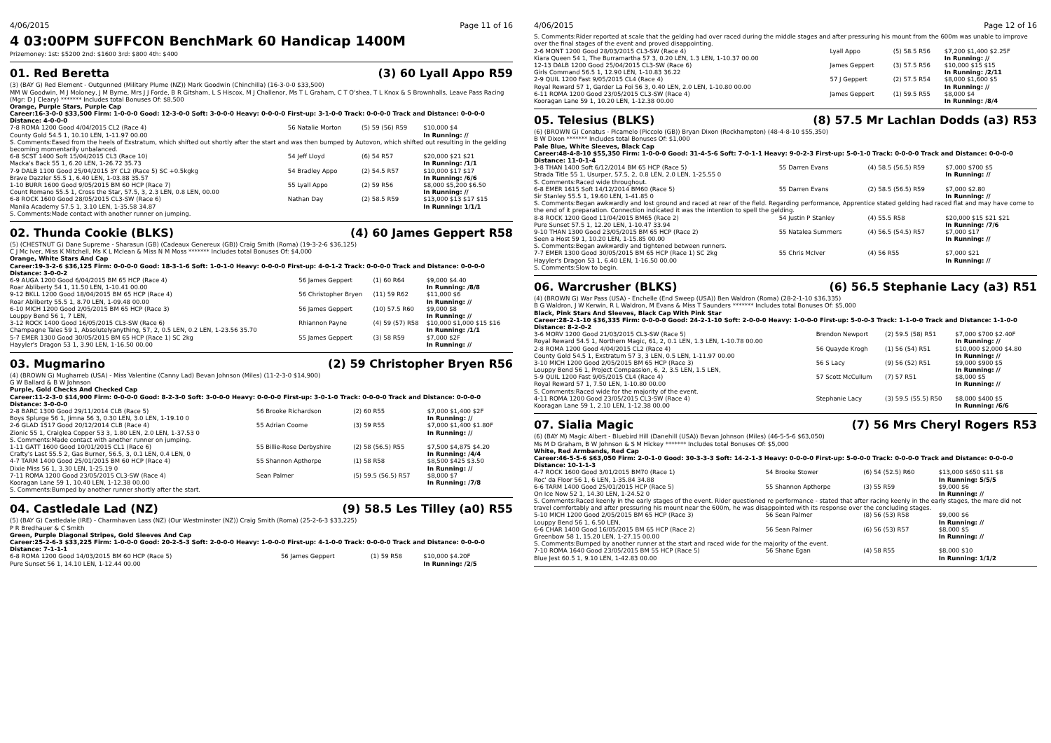4/06/2015 Page 11 of 16
4 03:00PM SUFFCON BenchMark 60 Handicap 1400M
Prizemoney: 1st: $5200 2nd: $1600 3rd: $800 4th: $400
01. Red Beretta (3) 60 Lyall Appo R59
(3) (BAY G) Red Element - Outgunned (Military Plume (NZ)) Mark Goodwin (Chinchilla) (16-3-0-0 $33,500)
MM W Goodwin, M J Moloney, J M Byrne, Mrs J J Forde, B R Gitsham, L S Hiscox, M J Challenor, Ms T L Graham, C T O'shea, T L Knox & S Brownhalls, Leave Pass Racing (Mgr: D J Cleary) ******* Includes total Bonuses Of: $8,500
Orange, Purple Stars, Purple Cap
Career:16-3-0-0 $33,500 Firm: 1-0-0-0 Good: 12-3-0-0 Soft: 3-0-0-0 Heavy: 0-0-0-0 First-up: 3-1-0-0 Track: 0-0-0-0 Track and Distance: 0-0-0-0 Distance: 4-0-0-0
| 7-8 ROMA 1200 Good 4/04/2015 CL2 (Race 4) County Gold 54.5 1, 10.10 LEN, 1-11.97 00.00 | 56 Natalie Morton | (5) 59 (56) R59 | $10,000 $4 In Running: // |
| S. Comments:Eased from the heels of Exstratum, which shifted out shortly after the start and was then bumped by Autovon, which shifted out resulting in the gelding becoming momentarily unbalanced. | | | |
| 6-8 SCST 1400 Soft 15/04/2015 CL3 (Race 10) Macka's Back 55 1, 6.20 LEN, 1-26.72 35.73 | 54 Jeff Lloyd | (6) 54 R57 | $20,000 $21 $21 In Running: /1/1 |
| 7-9 DALB 1100 Good 25/04/2015 3Y CL2 (Race 5) SC +0.5kgkg Brave Dazzler 55.5 1, 6.40 LEN, 1-03.88 35.57 | 54 Bradley Appo | (2) 54.5 R57 | $10,000 $17 $17 In Running: /6/6 |
| 1-10 BURR 1600 Good 9/05/2015 BM 60 HCP (Race 7) Count Romano 55.5 1, Cross the Star, 57.5, 3, 2.3 LEN, 0.8 LEN, 00.00 | 55 Lyall Appo | (2) 59 R56 | $8,000 $5,200 $6.50 In Running: // |
| 6-8 ROCK 1600 Good 28/05/2015 CL3-SW (Race 6) Manila Academy 57.5 1, 3.10 LEN, 1-35.58 34.87 | Nathan Day | (2) 58.5 R59 | $13,000 $13 $17 $15 In Running: 1/1/1 |
| S. Comments:Made contact with another runner on jumping. | | | |
02. Thunda Cookie (BLKS) (4) 60 James Geppert R58
(5) (CHESTNUT G) Dane Supreme - Sharasun (GB) (Cadeaux Genereux (GB)) Craig Smith (Roma) (19-3-2-6 $36,125)
C J Mc Iver, Miss K Mitchell, Ms K L Mclean & Miss N M Moss ******* Includes total Bonuses Of: $4,000
Orange, White Stars And Cap
Career:19-3-2-6 $36,125 Firm: 0-0-0-0 Good: 18-3-1-6 Soft: 1-0-1-0 Heavy: 0-0-0-0 First-up: 4-0-1-2 Track: 0-0-0-0 Track and Distance: 0-0-0-0 Distance: 3-0-0-2
| 6-9 AUGA 1200 Good 6/04/2015 BM 65 HCP (Race 4) Roar Abliberty 54 1, 11.50 LEN, 1-10.41 00.00 | 56 James Geppert | (1) 60 R64 | $9,000 $4.40 In Running: /8/8 |
| 9-12 BKLL 1200 Good 18/04/2015 BM 65 HCP (Race 4) Roar Abliberty 55.5 1, 8.70 LEN, 1-09.48 00.00 | 56 Christopher Bryen | (11) 59 R62 | $11,000 $6 In Running: // |
| 6-10 MICH 1200 Good 2/05/2015 BM 65 HCP (Race 3) Louppy Bend 56 1, 7 LEN, | 56 James Geppert | (10) 57.5 R60 | $9,000 $8 In Running: // |
| 3-12 ROCK 1400 Good 16/05/2015 CL3-SW (Race 6) Champagne Tales 59 1, Absolutelyanything, 57, 2, 0.5 LEN, 0.2 LEN, 1-23.56 35.70 | Rhiannon Payne | (4) 59 (57) R58 | $10,000 $1,000 $15 $16 In Running: /1/1 |
| 5-7 EMER 1300 Good 30/05/2015 BM 65 HCP (Race 1) SC 2kg Hayyler's Dragon 53 1, 3.90 LEN, 1-16.50 00.00 | 55 James Geppert | (3) 58 R59 | $7,000 $2F In Running: // |
03. Mugmarino (2) 59 Christopher Bryen R56
(4) (BROWN G) Mugharreb (USA) - Miss Valentine (Canny Lad) Bevan Johnson (Miles) (11-2-3-0 $14,900)
G W Ballard & B W Johnson
Purple, Gold Checks And Checked Cap
Career:11-2-3-0 $14,900 Firm: 0-0-0-0 Good: 8-2-3-0 Soft: 3-0-0-0 Heavy: 0-0-0-0 First-up: 3-0-1-0 Track: 0-0-0-0 Track and Distance: 0-0-0-0 Distance: 3-0-0-0
| 2-8 BARC 1300 Good 29/11/2014 CLB (Race 5) Boys Splurge 56 1, Jimna 56 3, 0.30 LEN, 3.0 LEN, 1-19.10 0 | 56 Brooke Richardson | (2) 60 R55 | $7,000 $1,400 $2F In Running: // |
| 2-6 GLAD 1517 Good 20/12/2014 CLB (Race 4) Zionic 55 1, Craiglea Copper 53 3, 1.80 LEN, 2.0 LEN, 1-37.53 0 | 55 Adrian Coome | (3) 59 R55 | $7,000 $1,400 $1.80F In Running: // |
| S. Comments:Made contact with another runner on jumping. | | | |
| 1-11 GATT 1600 Good 10/01/2015 CL1 (Race 6) Crafty's Last 55.5 2, Gas Burner, 56.5, 3, 0.1 LEN, 0.4 LEN, 0 | 55 Billie-Rose Derbyshire | (2) 58 (56.5) R55 | $7,500 $4,875 $4.20 In Running: /4/4 |
| 4-7 TARM 1400 Good 25/01/2015 BM 60 HCP (Race 4) Dixie Miss 56 1, 3.30 LEN, 1-25.19 0 | 55 Shannon Apthorpe | (1) 58 R58 | $8,500 $425 $3.50 In Running: // |
| 7-11 ROMA 1200 Good 23/05/2015 CL3-SW (Race 4) Kooragan Lane 59 1, 10.40 LEN, 1-12.38 00.00 | Sean Palmer | (5) 59.5 (56.5) R57 | $8,000 $7 In Running: /7/8 |
| S. Comments:Bumped by another runner shortly after the start. | | | |
04. Castledale Lad (NZ) (9) 58.5 Les Tilley (a0) R55
(5) (BAY G) Castledale (IRE) - Charmhaven Lass (NZ) (Our Westminster (NZ)) Craig Smith (Roma) (25-2-6-3 $33,225)
P R Bredhauer & C Smith
Green, Purple Diagonal Stripes, Gold Sleeves And Cap
Career:25-2-6-3 $33,225 Firm: 1-0-0-0 Good: 20-2-5-3 Soft: 2-0-0-0 Heavy: 1-0-0-0 First-up: 4-1-0-0 Track: 0-0-0-0 Track and Distance: 0-0-0-0 Distance: 7-1-1-1
| 6-8 ROMA 1200 Good 14/03/2015 BM 60 HCP (Race 5) Pure Sunset 56 1, 14.10 LEN, 1-12.44 00.00 | 56 James Geppert | (1) 59 R58 | $10,000 $4.20F In Running: /2/5 |
4/06/2015 Page 12 of 16
| S. Comments:Rider reported at scale that the gelding had over raced during the middle stages and after pressuring his mount from the 600m was unable to improve over the final stages of the event and proved disappointing. | | | |
| 2-6 MONT 1200 Good 28/03/2015 CL3-SW (Race 4) Kiara Queen 54 1, The Burramartha 57 3, 0.20 LEN, 1.3 LEN, 1-10.37 00.00 | Lyall Appo | (5) 58.5 R56 | $7,200 $1,400 $2.25F In Running: // |
| 12-13 DALB 1200 Good 25/04/2015 CL3-SW (Race 6) Girls Command 56.5 1, 12.90 LEN, 1-10.83 36.22 | James Geppert | (3) 57.5 R56 | $10,000 $15 $15 In Running: /2/11 |
| 2-9 QUIL 1200 Fast 9/05/2015 CL4 (Race 4) Royal Reward 57 1, Garder La Foi 56 3, 0.40 LEN, 2.0 LEN, 1-10.80 00.00 | 57 J Geppert | (2) 57.5 R54 | $8,000 $1,600 $5 In Running: // |
| 6-11 ROMA 1200 Good 23/05/2015 CL3-SW (Race 4) Kooragan Lane 59 1, 10.20 LEN, 1-12.38 00.00 | James Geppert | (1) 59.5 R55 | $8,000 $4 In Running: /8/4 |
05. Telesius (BLKS) (8) 57.5 Mr Lachlan Dodds (a3) R53
(6) (BROWN G) Conatus - Picamelo (Piccolo (GB)) Bryan Dixon (Rockhampton) (48-4-8-10 $55,350)
B W Dixon ******* Includes total Bonuses Of: $1,000
Pale Blue, White Sleeves, Black Cap
Career:48-4-8-10 $55,350 Firm: 1-0-0-0 Good: 31-4-5-6 Soft: 7-0-1-1 Heavy: 9-0-2-3 First-up: 5-0-1-0 Track: 0-0-0-0 Track and Distance: 0-0-0-0 Distance: 11-0-1-4
| 3-8 THAN 1400 Soft 6/12/2014 BM 65 HCP (Race 5) Strada Title 55 1, Usurper, 57.5, 2, 0.8 LEN, 2.0 LEN, 1-25.55 0 | 55 Darren Evans | (4) 58.5 (56.5) R59 | $7,000 $700 $5 In Running: // |
| S. Comments:Raced wide throughout. | | | |
| 6-8 EMER 1615 Soft 14/12/2014 BM60 (Race 5) Sir Stanley 55.5 1, 19.60 LEN, 1-41.85 0 | 55 Darren Evans | (2) 58.5 (56.5) R59 | $7,000 $2.80 In Running: // |
| S. Comments:Began awkwardly and lost ground and raced at rear of the field. Regarding performance, Apprentice stated gelding had raced flat and may have come to the end of it preparation. Connection indicated it was the intention to spell the gelding. | | | |
| 8-8 ROCK 1200 Good 11/04/2015 BM65 (Race 2) Pure Sunset 57.5 1, 12.20 LEN, 1-10.47 33.94 | 54 Justin P Stanley | (4) 55.5 R58 | $20,000 $15 $21 $21 In Running: /7/6 |
| 9-10 THAN 1300 Good 23/05/2015 BM 65 HCP (Race 2) Seen a Host 59 1, 10.20 LEN, 1-15.85 00.00 | 55 Natalea Summers | (4) 56.5 (54.5) R57 | $7,000 $17 In Running: // |
| S. Comments:Began awkwardly and tightened between runners. | | | |
| 7-7 EMER 1300 Good 30/05/2015 BM 65 HCP (Race 1) SC 2kg Hayyler's Dragon 53 1, 6.40 LEN, 1-16.50 00.00 | 55 Chris McIver | (4) 56 R55 | $7,000 $21 In Running: // |
| S. Comments:Slow to begin. | | | |
06. Warcrusher (BLKS) (6) 56.5 Stephanie Lacy (a3) R51
(4) (BROWN G) War Pass (USA) - Enchelle (End Sweep (USA)) Ben Waldron (Roma) (28-2-1-10 $36,335)
B G Waldron, J W Kerwin, R L Waldron, M Evans & Miss T Saunders ******* Includes total Bonuses Of: $5,000
Black, Pink Stars And Sleeves, Black Cap With Pink Star
Career:28-2-1-10 $36,335 Firm: 0-0-0-0 Good: 24-2-1-10 Soft: 2-0-0-0 Heavy: 1-0-0-0 First-up: 5-0-0-3 Track: 1-1-0-0 Track and Distance: 1-1-0-0 Distance: 8-2-0-2
| 3-6 MORV 1200 Good 21/03/2015 CL3-SW (Race 5) Royal Reward 54.5 1, Northern Magic, 61, 2, 0.1 LEN, 1.3 LEN, 1-10.78 00.00 | Brendon Newport | (2) 59.5 (58) R51 | $7,000 $700 $2.40F In Running: // |
| 2-8 ROMA 1200 Good 4/04/2015 CL2 (Race 4) County Gold 54.5 1, Exstratum 57 3, 3 LEN, 0.5 LEN, 1-11.97 00.00 | 56 Quayde Krogh | (1) 56 (54) R51 | $10,000 $2,000 $4.80 In Running: // |
| 3-10 MICH 1200 Good 2/05/2015 BM 65 HCP (Race 3) Louppy Bend 56 1, Project Compassion, 6, 2, 3.5 LEN, 1.5 LEN, | 56 S Lacy | (9) 56 (52) R51 | $9,000 $900 $5 In Running: // |
| 5-9 QUIL 1200 Fast 9/05/2015 CL4 (Race 4) Royal Reward 57 1, 7.50 LEN, 1-10.80 00.00 | 57 Scott McCullum | (7) 57 R51 | $8,000 $5 In Running: // |
| S. Comments:Raced wide for the majority of the event. | | | |
| 4-11 ROMA 1200 Good 23/05/2015 CL3-SW (Race 4) Kooragan Lane 59 1, 2.10 LEN, 1-12.38 00.00 | Stephanie Lacy | (3) 59.5 (55.5) R50 | $8,000 $400 $5 In Running: /6/6 |
07. Sialia Magic (7) 56 Mrs Cheryl Rogers R53
(6) (BAY M) Magic Albert - Bluebird Hill (Danehill (USA)) Bevan Johnson (Miles) (46-5-5-6 $63,050)
Ms M D Graham, B W Johnson & S M Hickey ******* Includes total Bonuses Of: $5,000
White, Red Armbands, Red Cap
Career:46-5-5-6 $63,050 Firm: 2-0-1-0 Good: 30-3-3-3 Soft: 14-2-1-3 Heavy: 0-0-0-0 First-up: 5-0-0-0 Track: 0-0-0-0 Track and Distance: 0-0-0-0 Distance: 10-1-1-3
| 4-7 ROCK 1600 Good 3/01/2015 BM70 (Race 1) Roc' da Floor 56 1, 6 LEN, 1-35.84 34.88 | 54 Brooke Stower | (6) 54 (52.5) R60 | $13,000 $650 $11 $8 In Running: 5/5/5 |
| 6-6 TARM 1400 Good 25/01/2015 HCP (Race 5) On Ice Now 52 1, 14.30 LEN, 1-24.52 0 | 55 Shannon Apthorpe | (3) 55 R59 | $9,000 $6 In Running: // |
| S. Comments:Raced keenly in the early stages of the event. Rider questioned re performance - stated that after racing keenly in the early stages, the mare did not travel comfortably and after pressuring his mount near the 600m, he was disappointed with its response over the concluding stages. | | | |
| 5-10 MICH 1200 Good 2/05/2015 BM 65 HCP (Race 3) Louppy Bend 56 1, 6.50 LEN, | 56 Sean Palmer | (8) 56 (53) R58 | $9,000 $6 In Running: // |
| 6-6 CHAR 1400 Good 16/05/2015 BM 65 HCP (Race 2) Greenbow 58 1, 15.20 LEN, 1-27.15 00.00 | 56 Sean Palmer | (6) 56 (53) R57 | $8,000 $5 In Running: // |
| S. Comments:Bumped by another runner at the start and raced wide for the majority of the event. | | | |
| 7-10 ROMA 1640 Good 23/05/2015 BM 55 HCP (Race 5) Blue Jest 60.5 1, 9.10 LEN, 1-42.83 00.00 | 56 Shane Egan | (4) 58 R55 | $8,000 $10 In Running: 1/1/2 |